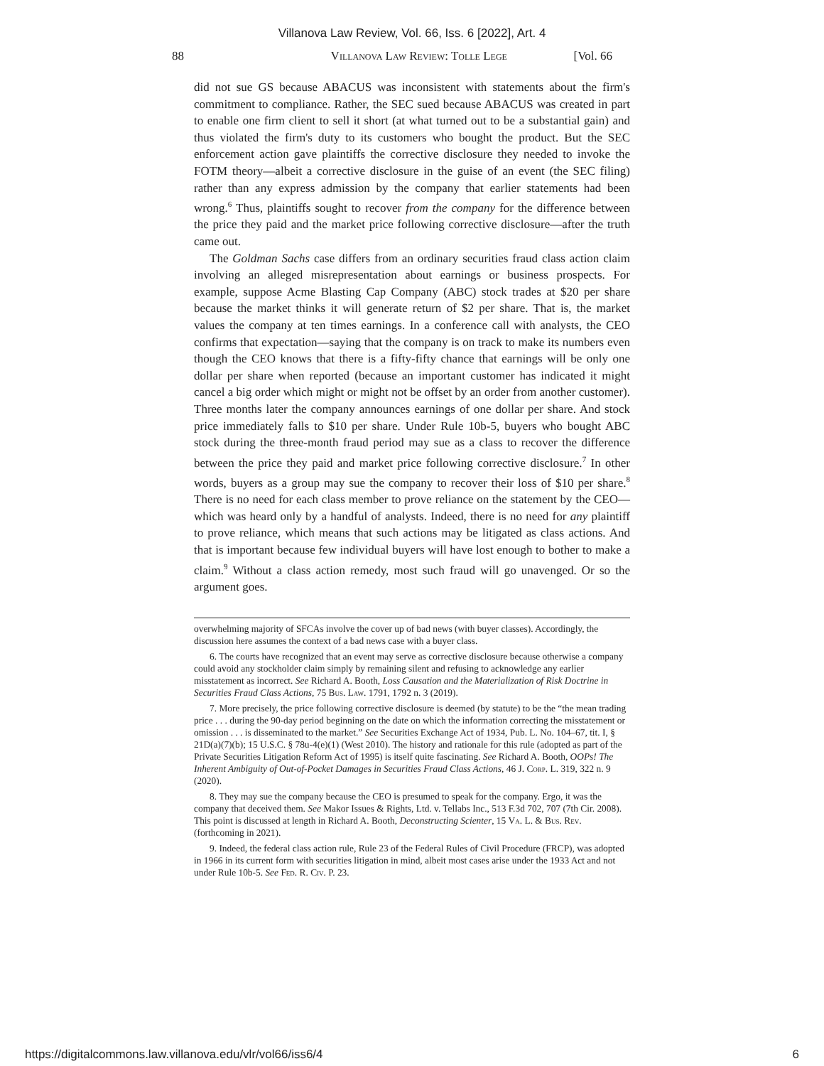Villanova Law Review, Vol. 66, Iss. 6 [2022], Art. 4
88 Villanova Law Review: Tolle Lege [Vol. 66
did not sue GS because ABACUS was inconsistent with statements about the firm's commitment to compliance. Rather, the SEC sued because ABACUS was created in part to enable one firm client to sell it short (at what turned out to be a substantial gain) and thus violated the firm's duty to its customers who bought the product. But the SEC enforcement action gave plaintiffs the corrective disclosure they needed to invoke the FOTM theory—albeit a corrective disclosure in the guise of an event (the SEC filing) rather than any express admission by the company that earlier statements had been wrong.<sup>6</sup> Thus, plaintiffs sought to recover from the company for the difference between the price they paid and the market price following corrective disclosure—after the truth came out.
The Goldman Sachs case differs from an ordinary securities fraud class action claim involving an alleged misrepresentation about earnings or business prospects. For example, suppose Acme Blasting Cap Company (ABC) stock trades at $20 per share because the market thinks it will generate return of $2 per share. That is, the market values the company at ten times earnings. In a conference call with analysts, the CEO confirms that expectation—saying that the company is on track to make its numbers even though the CEO knows that there is a fifty-fifty chance that earnings will be only one dollar per share when reported (because an important customer has indicated it might cancel a big order which might or might not be offset by an order from another customer). Three months later the company announces earnings of one dollar per share. And stock price immediately falls to $10 per share. Under Rule 10b-5, buyers who bought ABC stock during the three-month fraud period may sue as a class to recover the difference between the price they paid and market price following corrective disclosure.<sup>7</sup> In other words, buyers as a group may sue the company to recover their loss of $10 per share.<sup>8</sup> There is no need for each class member to prove reliance on the statement by the CEO—which was heard only by a handful of analysts. Indeed, there is no need for any plaintiff to prove reliance, which means that such actions may be litigated as class actions. And that is important because few individual buyers will have lost enough to bother to make a claim.<sup>9</sup> Without a class action remedy, most such fraud will go unavenged. Or so the argument goes.
overwhelming majority of SFCAs involve the cover up of bad news (with buyer classes). Accordingly, the discussion here assumes the context of a bad news case with a buyer class.
6. The courts have recognized that an event may serve as corrective disclosure because otherwise a company could avoid any stockholder claim simply by remaining silent and refusing to acknowledge any earlier misstatement as incorrect. See Richard A. Booth, Loss Causation and the Materialization of Risk Doctrine in Securities Fraud Class Actions, 75 Bus. Law. 1791, 1792 n. 3 (2019).
7. More precisely, the price following corrective disclosure is deemed (by statute) to be the “the mean trading price . . . during the 90-day period beginning on the date on which the information correcting the misstatement or omission . . . is disseminated to the market.” See Securities Exchange Act of 1934, Pub. L. No. 104–67, tit. I, § 21D(a)(7)(b); 15 U.S.C. § 78u-4(e)(1) (West 2010). The history and rationale for this rule (adopted as part of the Private Securities Litigation Reform Act of 1995) is itself quite fascinating. See Richard A. Booth, OOPs! The Inherent Ambiguity of Out-of-Pocket Damages in Securities Fraud Class Actions, 46 J. Corp. L. 319, 322 n. 9 (2020).
8. They may sue the company because the CEO is presumed to speak for the company. Ergo, it was the company that deceived them. See Makor Issues & Rights, Ltd. v. Tellabs Inc., 513 F.3d 702, 707 (7th Cir. 2008). This point is discussed at length in Richard A. Booth, Deconstructing Scienter, 15 Va. L. & Bus. Rev. (forthcoming in 2021).
9. Indeed, the federal class action rule, Rule 23 of the Federal Rules of Civil Procedure (FRCP), was adopted in 1966 in its current form with securities litigation in mind, albeit most cases arise under the 1933 Act and not under Rule 10b-5. See Fed. R. Civ. P. 23.
https://digitalcommons.law.villanova.edu/vlr/vol66/iss6/4 6